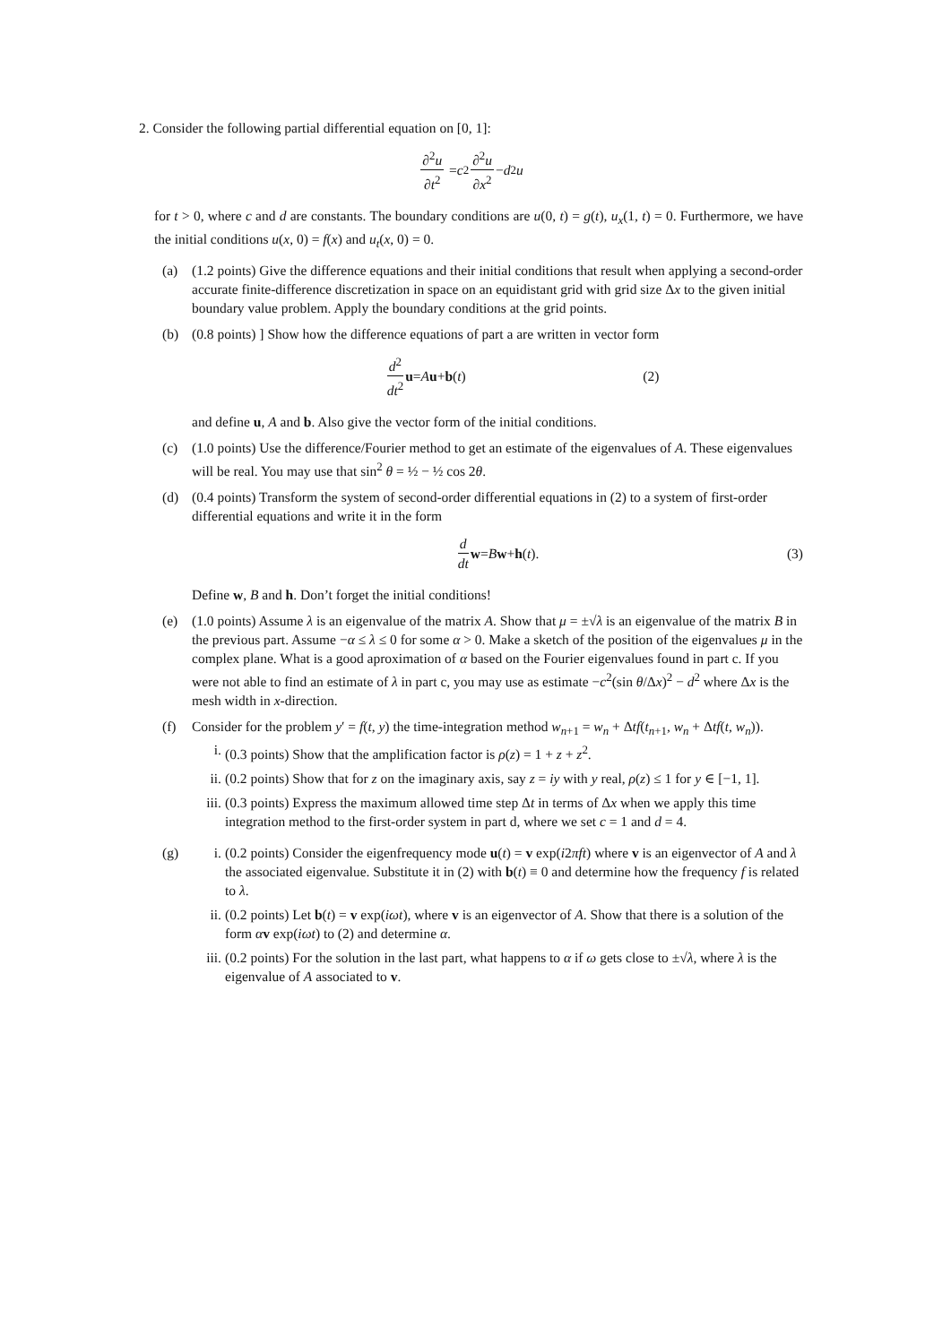2. Consider the following partial differential equation on [0, 1]:
∂<sup>2</sup>u ∂t<sup>2</sup> = c<sup>2</sup> ∂<sup>2</sup>u ∂x<sup>2</sup> − d<sup>2</sup> u
for t > 0, where c and d are constants. The boundary conditions are u(0, t) = g(t), u<sub>x</sub>(1, t) = 0. Furthermore, we have the initial conditions u(x, 0) = f(x) and u<sub>t</sub>(x, 0) = 0.
(a) (1.2 points) Give the difference equations and their initial conditions that result when applying a second-order accurate finite-difference discretization in space on an equidistant grid with grid size Δx to the given initial boundary value problem. Apply the boundary conditions at the grid points.
(b) (0.8 points) ] Show how the difference equations of part a are written in vector form
d<sup>2</sup> dt<sup>2</sup> u = A u + b (t) (2)
and define u, A and b. Also give the vector form of the initial conditions.
(c) (1.0 points) Use the difference/Fourier method to get an estimate of the eigenvalues of A. These eigenvalues will be real. You may use that sin<sup>2</sup> θ = ½ − ½ cos 2θ.
(d) (0.4 points) Transform the system of second-order differential equations in (2) to a system of first-order differential equations and write it in the form
d dt w = B w + h (t). (3)
Define w, B and h. Don’t forget the initial conditions!
(e) (1.0 points) Assume λ is an eigenvalue of the matrix A. Show that μ = ±√λ is an eigenvalue of the matrix B in the previous part. Assume −α ≤ λ ≤ 0 for some α > 0. Make a sketch of the position of the eigenvalues μ in the complex plane. What is a good aproximation of α based on the Fourier eigenvalues found in part c. If you were not able to find an estimate of λ in part c, you may use as estimate −c<sup>2</sup>(sin θ/Δx)<sup>2</sup> − d<sup>2</sup> where Δx is the mesh width in x-direction.
(f) Consider for the problem y′ = f(t, y) the time-integration method w<sub>n+1</sub> = w<sub>n</sub> + Δtf(t<sub>n+1</sub>, w<sub>n</sub> + Δtf(t, w<sub>n</sub>)).
i. (0.3 points) Show that the amplification factor is ρ(z) = 1 + z + z<sup>2</sup>.
ii. (0.2 points) Show that for z on the imaginary axis, say z = iy with y real, ρ(z) ≤ 1 for y ∈ [−1, 1].
iii.
(0.3 points) Express the maximum allowed time step Δt in terms of Δx when we apply this time integration method to the first-order system in part d, where we set c = 1 and d = 4.
(g) i. (0.2 points) Consider the eigenfrequency mode u(t) = v exp(i2πft) where v is an eigenvector of A and λ the associated eigenvalue. Substitute it in (2) with b(t) ≡ 0 and determine how the frequency f is related to λ.
ii. (0.2 points) Let b(t) = v exp(iωt), where v is an eigenvector of A. Show that there is a solution of the form αv exp(iωt) to (2) and determine α.
iii.
(0.2 points) For the solution in the last part, what happens to α if ω gets close to ±√λ, where λ is the eigenvalue of A associated to v.